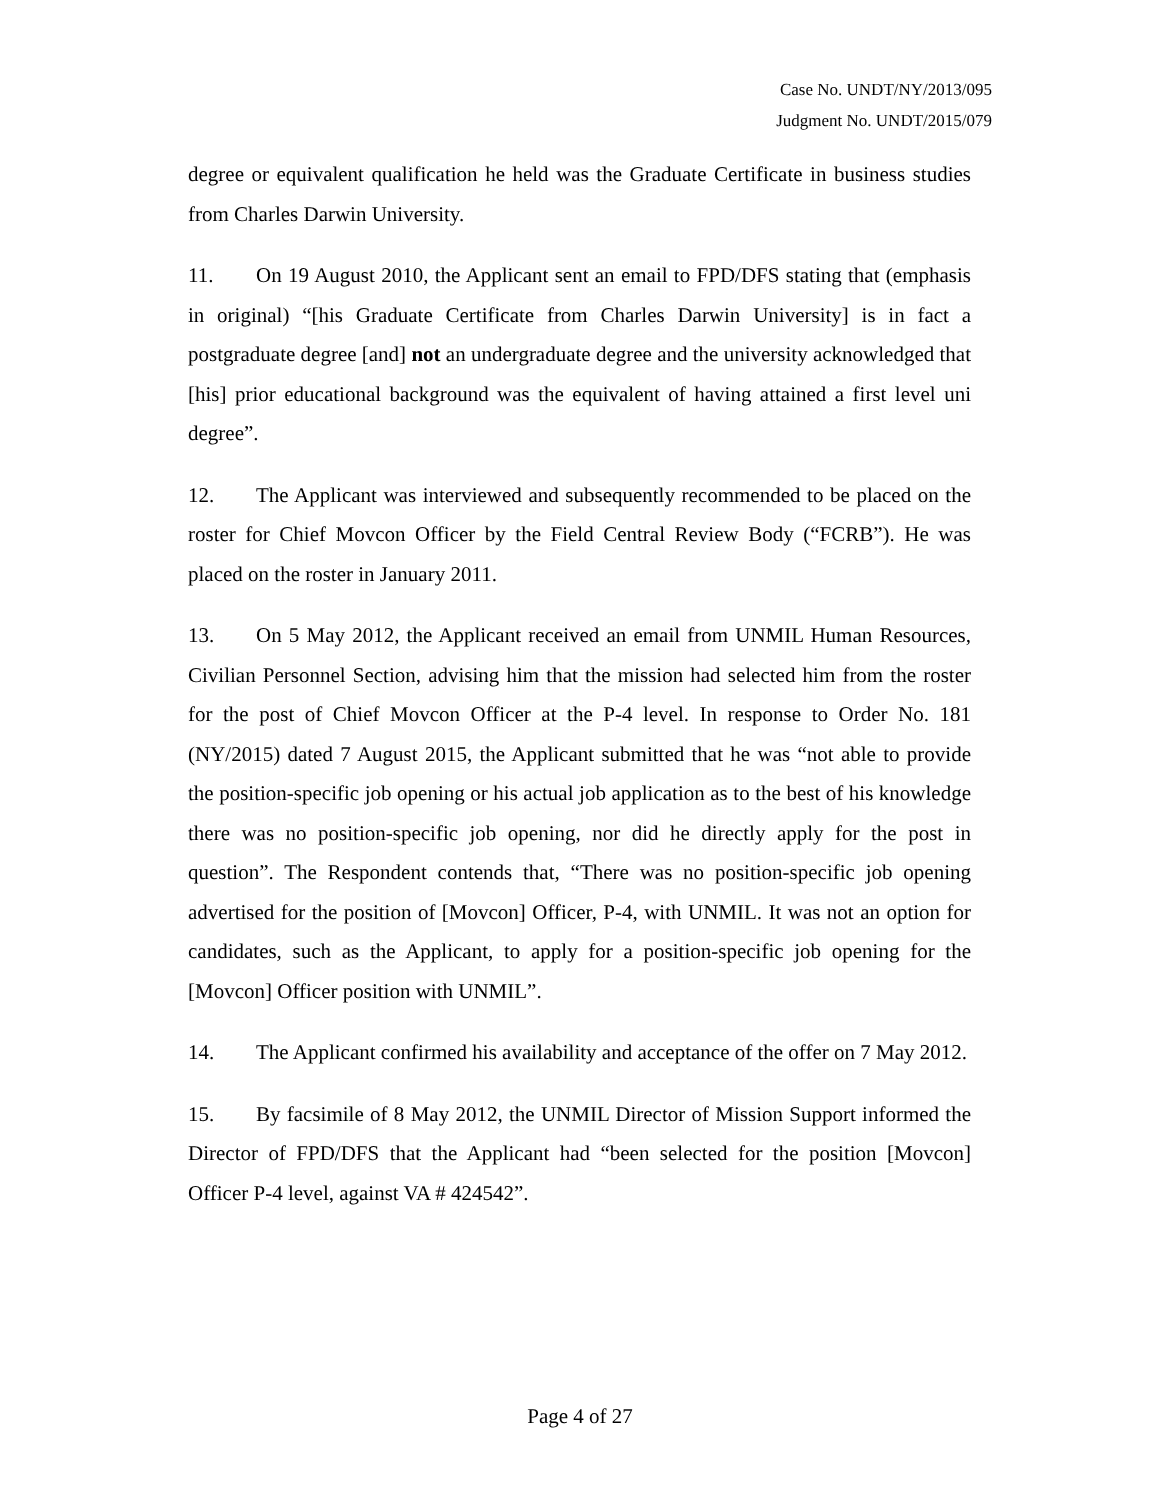Case No. UNDT/NY/2013/095
Judgment No. UNDT/2015/079
degree or equivalent qualification he held was the Graduate Certificate in business studies from Charles Darwin University.
11. On 19 August 2010, the Applicant sent an email to FPD/DFS stating that (emphasis in original) “[his Graduate Certificate from Charles Darwin University] is in fact a postgraduate degree [and] not an undergraduate degree and the university acknowledged that [his] prior educational background was the equivalent of having attained a first level uni degree”.
12. The Applicant was interviewed and subsequently recommended to be placed on the roster for Chief Movcon Officer by the Field Central Review Body (“FCRB”). He was placed on the roster in January 2011.
13. On 5 May 2012, the Applicant received an email from UNMIL Human Resources, Civilian Personnel Section, advising him that the mission had selected him from the roster for the post of Chief Movcon Officer at the P-4 level. In response to Order No. 181 (NY/2015) dated 7 August 2015, the Applicant submitted that he was “not able to provide the position-specific job opening or his actual job application as to the best of his knowledge there was no position-specific job opening, nor did he directly apply for the post in question”. The Respondent contends that, “There was no position-specific job opening advertised for the position of [Movcon] Officer, P-4, with UNMIL. It was not an option for candidates, such as the Applicant, to apply for a position-specific job opening for the [Movcon] Officer position with UNMIL”.
14. The Applicant confirmed his availability and acceptance of the offer on 7 May 2012.
15. By facsimile of 8 May 2012, the UNMIL Director of Mission Support informed the Director of FPD/DFS that the Applicant had “been selected for the position [Movcon] Officer P-4 level, against VA # 424542”.
Page 4 of 27